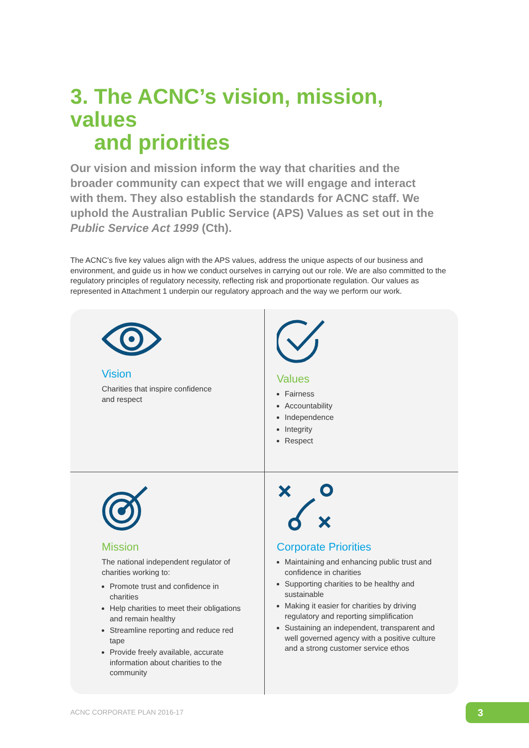3. The ACNC’s vision, mission, values
and priorities
Our vision and mission inform the way that charities and the broader community can expect that we will engage and interact with them. They also establish the standards for ACNC staff. We uphold the Australian Public Service (APS) Values as set out in the Public Service Act 1999 (Cth).
The ACNC’s five key values align with the APS values, address the unique aspects of our business and environment, and guide us in how we conduct ourselves in carrying out our role. We are also committed to the regulatory principles of regulatory necessity, reflecting risk and proportionate regulation. Our values as represented in Attachment 1 underpin our regulatory approach and the way we perform our work.
Vision
Charities that inspire confidence
and respect
Values
Fairness
Accountability
Independence
Integrity
Respect
Mission
The national independent regulator of charities working to:
Promote trust and confidence in charities
Help charities to meet their obligations and remain healthy
Streamline reporting and reduce red tape
Provide freely available, accurate information about charities to the community
Corporate Priorities
Maintaining and enhancing public trust and confidence in charities
Supporting charities to be healthy and sustainable
Making it easier for charities by driving regulatory and reporting simplification
Sustaining an independent, transparent and well governed agency with a positive culture and a strong customer service ethos
ACNC CORPORATE PLAN 2016-17 3